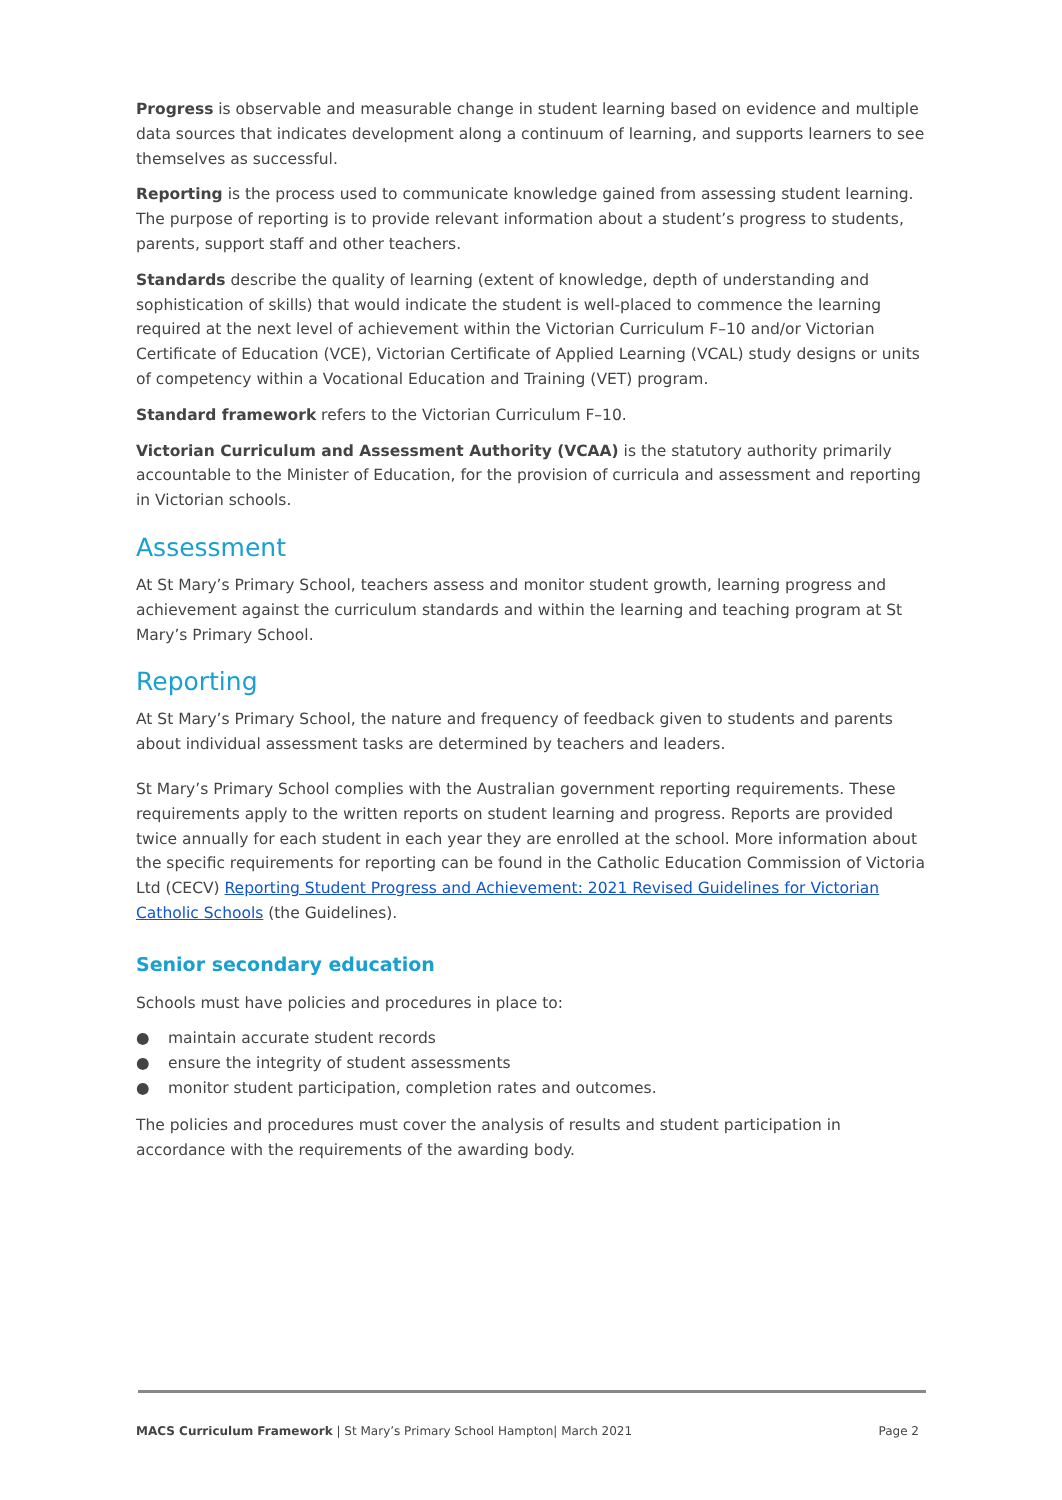Progress is observable and measurable change in student learning based on evidence and multiple data sources that indicates development along a continuum of learning, and supports learners to see themselves as successful.
Reporting is the process used to communicate knowledge gained from assessing student learning. The purpose of reporting is to provide relevant information about a student’s progress to students, parents, support staff and other teachers.
Standards describe the quality of learning (extent of knowledge, depth of understanding and sophistication of skills) that would indicate the student is well-placed to commence the learning required at the next level of achievement within the Victorian Curriculum F–10 and/or Victorian Certificate of Education (VCE), Victorian Certificate of Applied Learning (VCAL) study designs or units of competency within a Vocational Education and Training (VET) program.
Standard framework refers to the Victorian Curriculum F–10.
Victorian Curriculum and Assessment Authority (VCAA) is the statutory authority primarily accountable to the Minister of Education, for the provision of curricula and assessment and reporting in Victorian schools.
Assessment
At St Mary’s Primary School, teachers assess and monitor student growth, learning progress and achievement against the curriculum standards and within the learning and teaching program at St Mary’s Primary School.
Reporting
At St Mary’s Primary School, the nature and frequency of feedback given to students and parents about individual assessment tasks are determined by teachers and leaders.
St Mary’s Primary School complies with the Australian government reporting requirements. These requirements apply to the written reports on student learning and progress. Reports are provided twice annually for each student in each year they are enrolled at the school. More information about the specific requirements for reporting can be found in the Catholic Education Commission of Victoria Ltd (CECV) Reporting Student Progress and Achievement: 2021 Revised Guidelines for Victorian Catholic Schools (the Guidelines).
Senior secondary education
Schools must have policies and procedures in place to:
● maintain accurate student records
● ensure the integrity of student assessments
● monitor student participation, completion rates and outcomes.
The policies and procedures must cover the analysis of results and student participation in accordance with the requirements of the awarding body.
MACS Curriculum Framework | St Mary’s Primary School Hampton| March 2021
Page 2